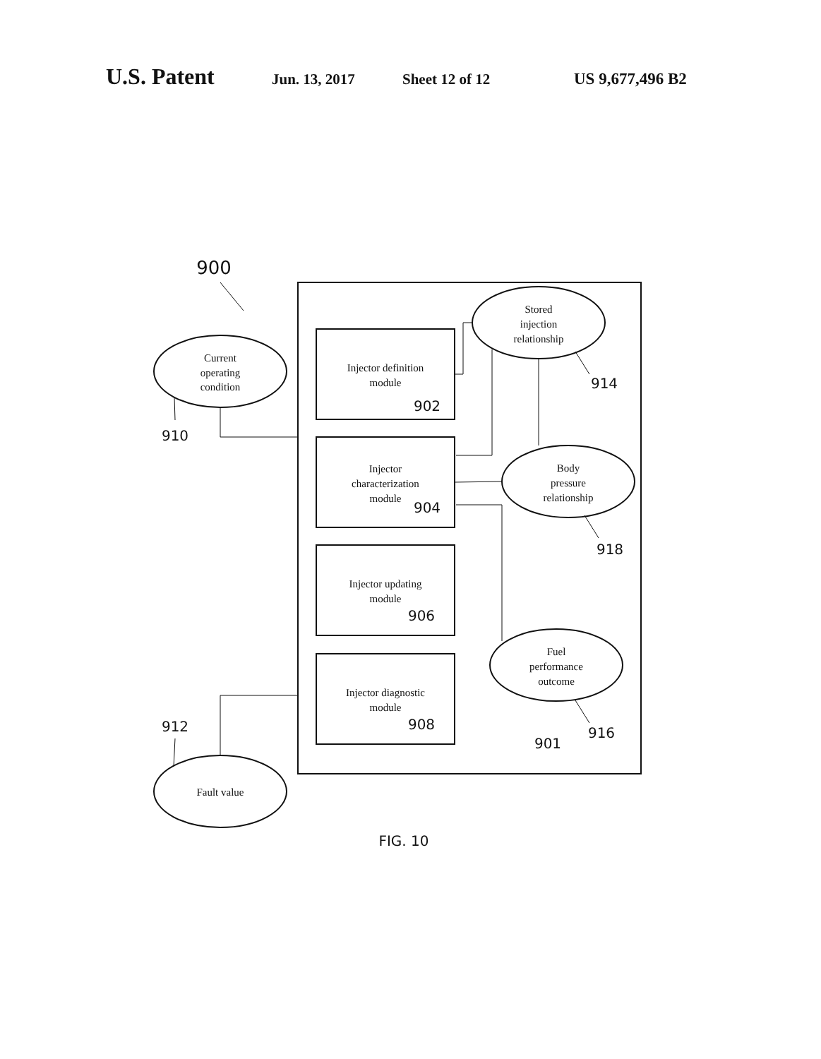U.S. Patent Jun. 13, 2017 Sheet 12 of 12 US 9,677,496 B2
Current
operating
condition
Fault value
Stored
injection
relationship
Body
pressure
relationship
Fuel
performance
outcome
Injector definition
module
Injector
characterization
module
Injector updating
module
Injector diagnostic
module
902
904
906
908
901
900
910
912
914
918
916
FIG. 10